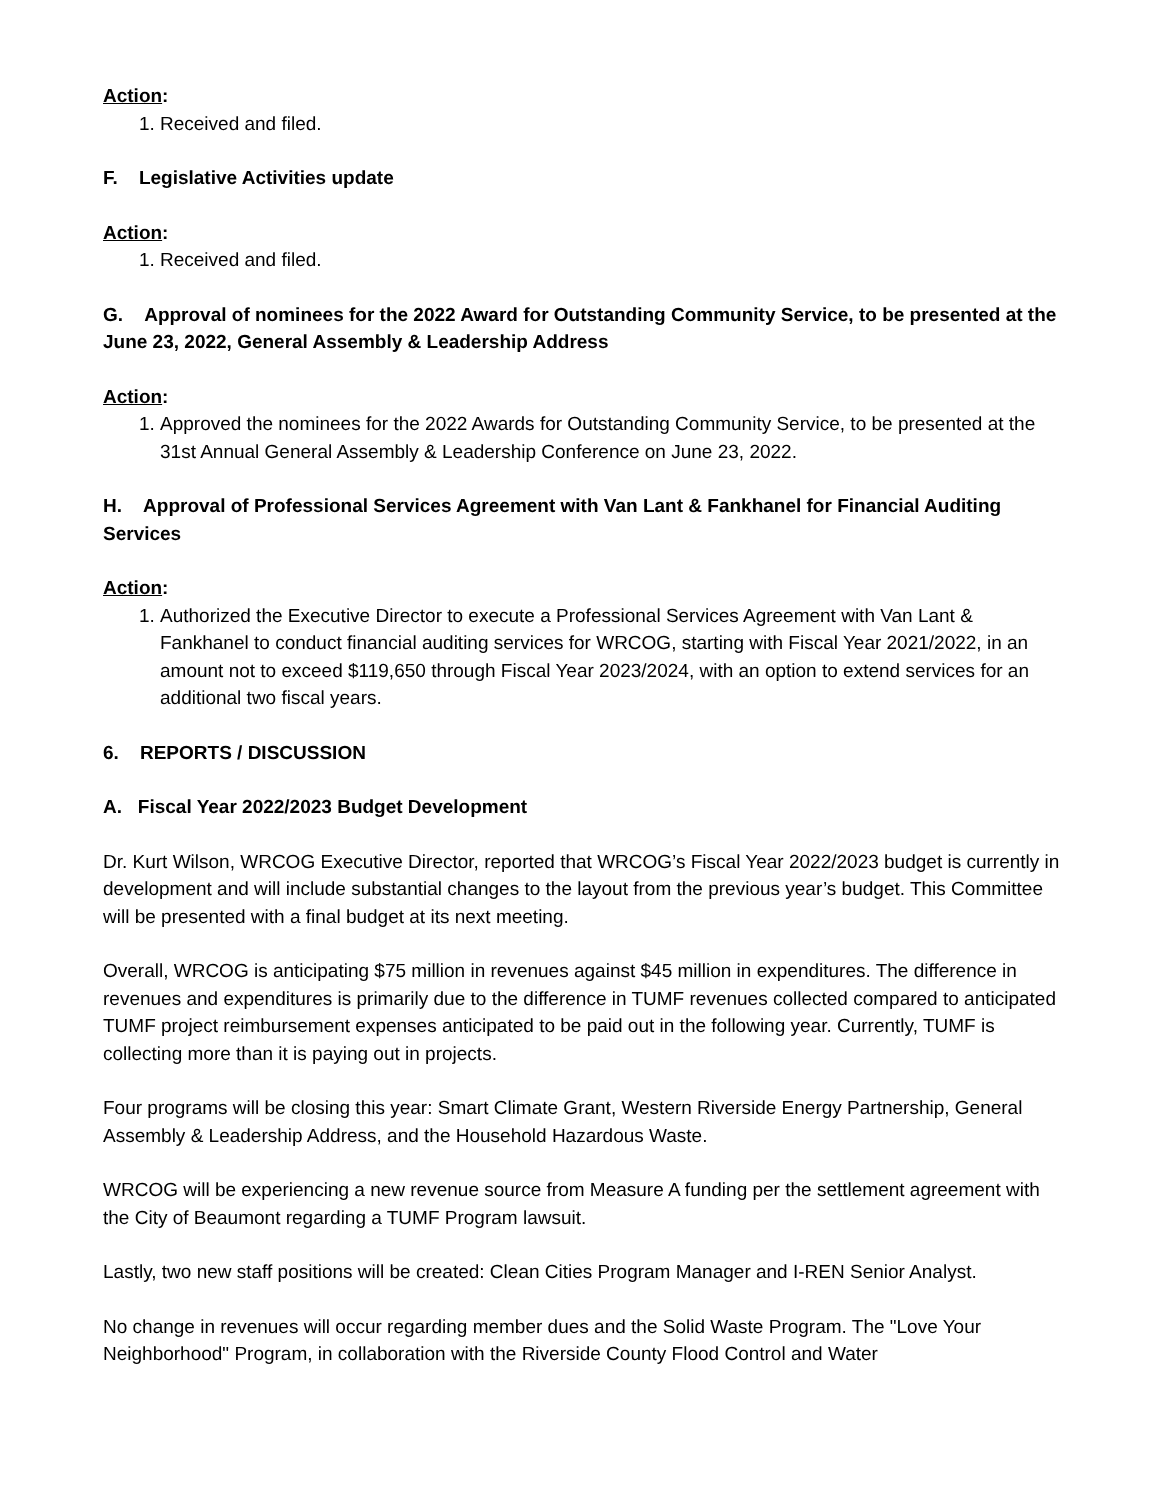Action:
1. Received and filed.
F. Legislative Activities update
Action:
1. Received and filed.
G. Approval of nominees for the 2022 Award for Outstanding Community Service, to be presented at the June 23, 2022, General Assembly & Leadership Address
Action:
1. Approved the nominees for the 2022 Awards for Outstanding Community Service, to be presented at the 31st Annual General Assembly & Leadership Conference on June 23, 2022.
H. Approval of Professional Services Agreement with Van Lant & Fankhanel for Financial Auditing Services
Action:
1. Authorized the Executive Director to execute a Professional Services Agreement with Van Lant & Fankhanel to conduct financial auditing services for WRCOG, starting with Fiscal Year 2021/2022, in an amount not to exceed $119,650 through Fiscal Year 2023/2024, with an option to extend services for an additional two fiscal years.
6. REPORTS / DISCUSSION
A. Fiscal Year 2022/2023 Budget Development
Dr. Kurt Wilson, WRCOG Executive Director, reported that WRCOG’s Fiscal Year 2022/2023 budget is currently in development and will include substantial changes to the layout from the previous year’s budget. This Committee will be presented with a final budget at its next meeting.
Overall, WRCOG is anticipating $75 million in revenues against $45 million in expenditures. The difference in revenues and expenditures is primarily due to the difference in TUMF revenues collected compared to anticipated TUMF project reimbursement expenses anticipated to be paid out in the following year. Currently, TUMF is collecting more than it is paying out in projects.
Four programs will be closing this year: Smart Climate Grant, Western Riverside Energy Partnership, General Assembly & Leadership Address, and the Household Hazardous Waste.
WRCOG will be experiencing a new revenue source from Measure A funding per the settlement agreement with the City of Beaumont regarding a TUMF Program lawsuit.
Lastly, two new staff positions will be created: Clean Cities Program Manager and I-REN Senior Analyst.
No change in revenues will occur regarding member dues and the Solid Waste Program. The "Love Your Neighborhood" Program, in collaboration with the Riverside County Flood Control and Water